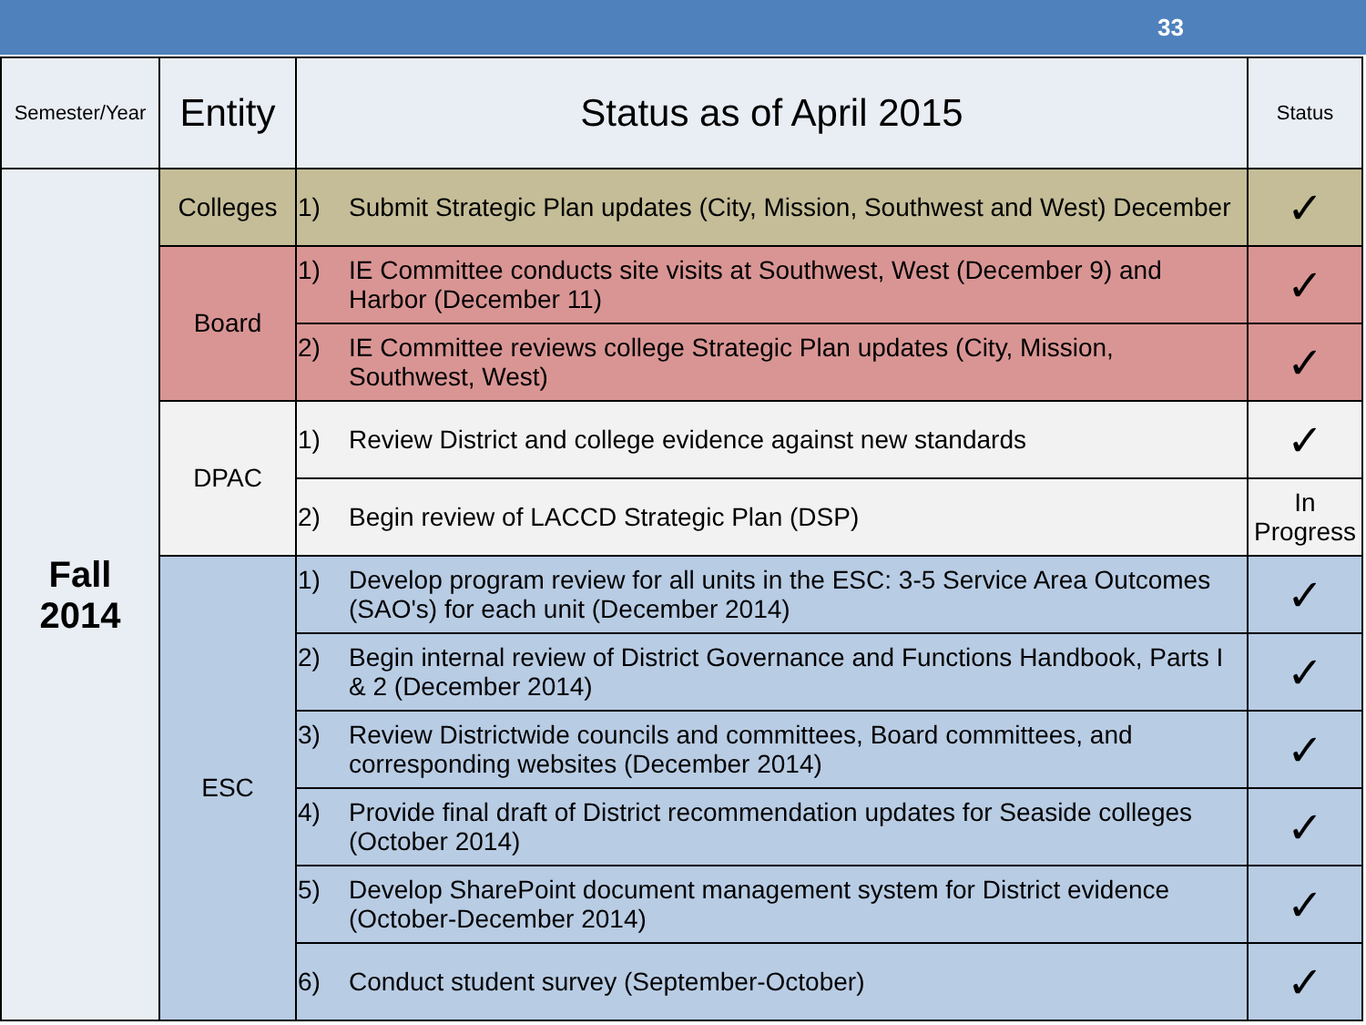33
| Semester/Year | Entity | Status as of April 2015 | Status |
| --- | --- | --- | --- |
| Fall 2014 | Colleges | 1) Submit Strategic Plan updates (City, Mission, Southwest and West) December | ✓ |
| | Board | 1) IE Committee conducts site visits at Southwest, West (December 9) and Harbor (December 11) | ✓ |
| | | 2) IE Committee reviews college Strategic Plan updates (City, Mission, Southwest, West) | ✓ |
| | DPAC | 1) Review District and college evidence against new standards | ✓ |
| | | 2) Begin review of LACCD Strategic Plan (DSP) | In Progress |
| | ESC | 1) Develop program review for all units in the ESC: 3-5 Service Area Outcomes (SAO's) for each unit (December 2014) | ✓ |
| | | 2) Begin internal review of District Governance and Functions Handbook, Parts I & 2 (December 2014) | ✓ |
| | | 3) Review Districtwide councils and committees, Board committees, and corresponding websites (December 2014) | ✓ |
| | | 4) Provide final draft of District recommendation updates for Seaside colleges (October 2014) | ✓ |
| | | 5) Develop SharePoint document management system for District evidence (October-December 2014) | ✓ |
| | | 6) Conduct student survey (September-October) | ✓ |